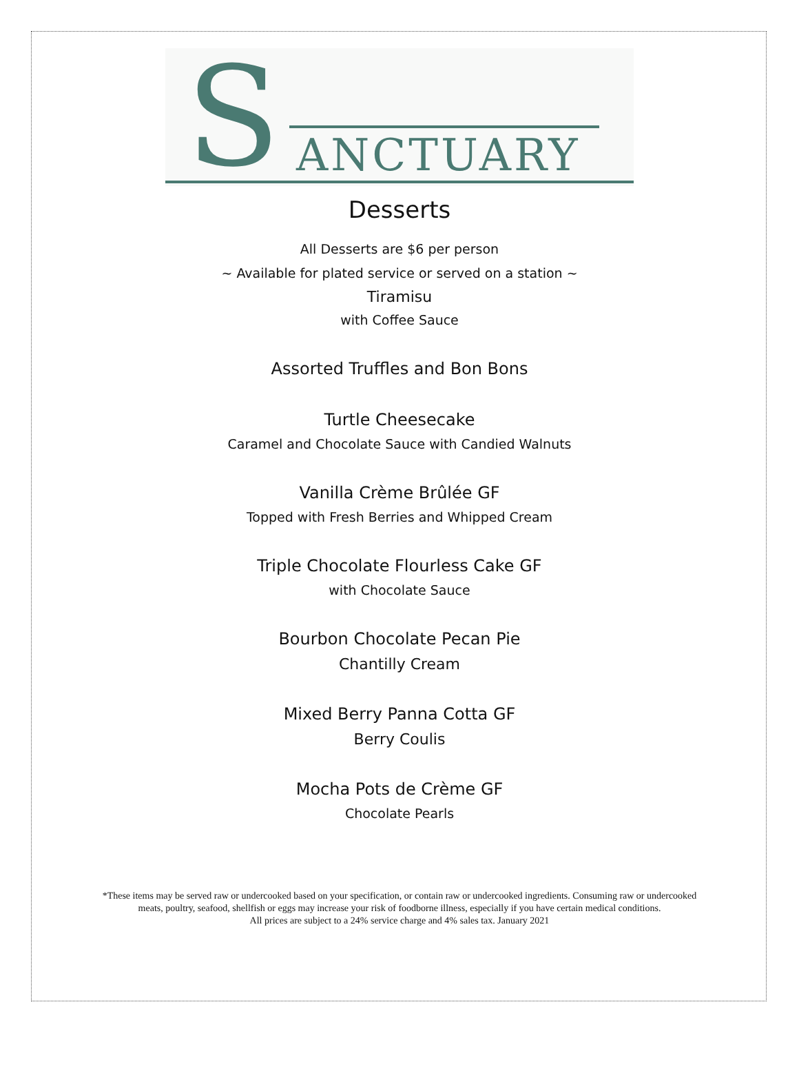S ANCTUARY
Desserts
All Desserts are $6 per person
~ Available for plated service or served on a station ~
Tiramisu
with Coffee Sauce
Assorted Truffles and Bon Bons
Turtle Cheesecake
Caramel and Chocolate Sauce with Candied Walnuts
Vanilla Crème Brûlée GF
Topped with Fresh Berries and Whipped Cream
Triple Chocolate Flourless Cake GF
with Chocolate Sauce
Bourbon Chocolate Pecan Pie
Chantilly Cream
Mixed Berry Panna Cotta GF
Berry Coulis
Mocha Pots de Crème GF
Chocolate Pearls
*These items may be served raw or undercooked based on your specification, or contain raw or undercooked ingredients. Consuming raw or undercooked
meats, poultry, seafood, shellfish or eggs may increase your risk of foodborne illness, especially if you have certain medical conditions.
All prices are subject to a 24% service charge and 4% sales tax. January 2021